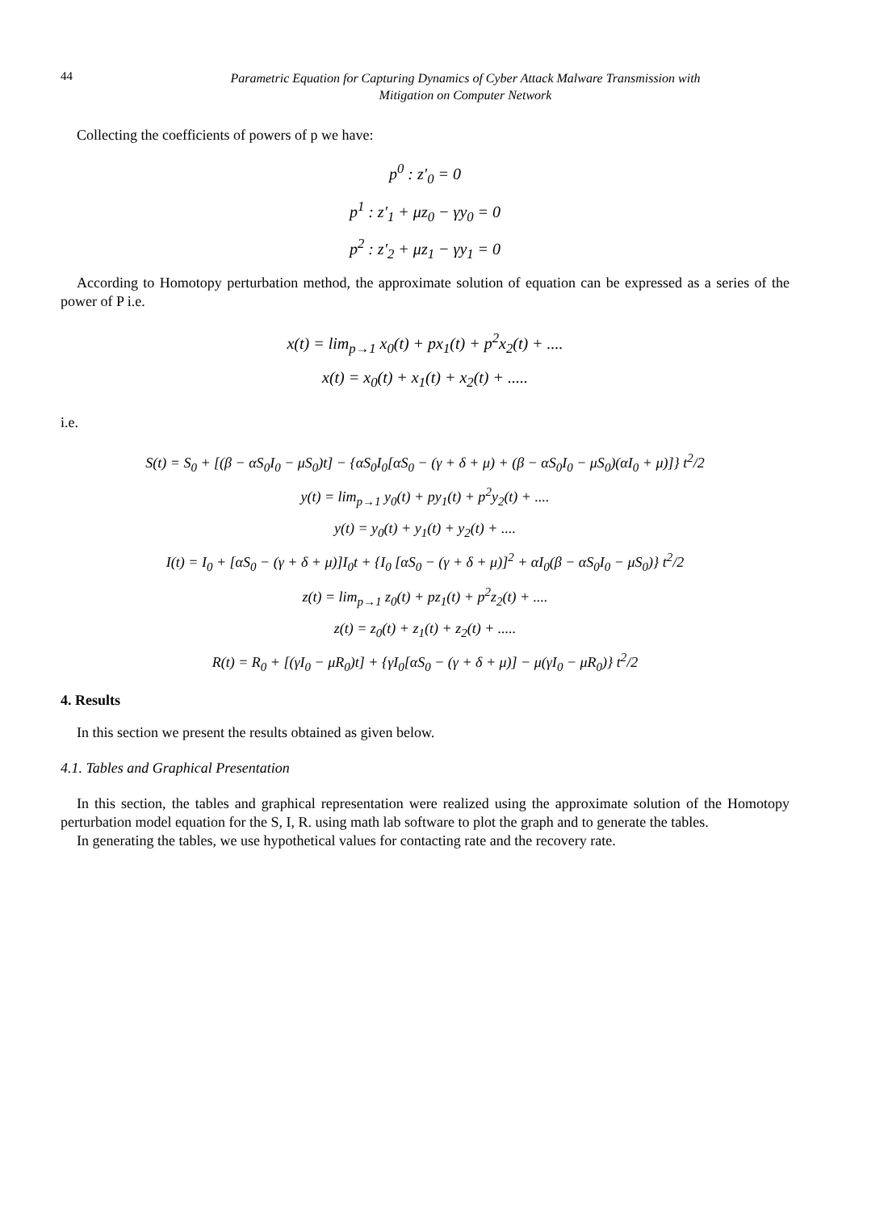44 Parametric Equation for Capturing Dynamics of Cyber Attack Malware Transmission with
Mitigation on Computer Network
Collecting the coefficients of powers of p we have:
p<sup>0</sup> : z′<sub>0</sub> = 0
p<sup>1</sup> : z′<sub>1</sub> + μz<sub>0</sub> − γy<sub>0</sub> = 0
p<sup>2</sup> : z′<sub>2</sub> + μz<sub>1</sub> − γy<sub>1</sub> = 0
According to Homotopy perturbation method, the approximate solution of equation can be expressed as a series of the power of P i.e.
x(t) = lim<sub>p→1</sub> x<sub>0</sub>(t) + px<sub>1</sub>(t) + p<sup>2</sup>x<sub>2</sub>(t) + ....
x(t) = x<sub>0</sub>(t) + x<sub>1</sub>(t) + x<sub>2</sub>(t) + .....
i.e.
S(t) = S<sub>0</sub> + [(β − αS<sub>0</sub>I<sub>0</sub> − μS<sub>0</sub>)t] − {αS<sub>0</sub>I<sub>0</sub>[αS<sub>0</sub> − (γ + δ + μ) + (β − αS<sub>0</sub>I<sub>0</sub> − μS<sub>0</sub>)(αI<sub>0</sub> + μ)]} t<sup>2</sup>/2
y(t) = lim<sub>p→1</sub> y<sub>0</sub>(t) + py<sub>1</sub>(t) + p<sup>2</sup>y<sub>2</sub>(t) + ....
y(t) = y<sub>0</sub>(t) + y<sub>1</sub>(t) + y<sub>2</sub>(t) + ....
I(t) = I<sub>0</sub> + [αS<sub>0</sub> − (γ + δ + μ)]I<sub>0</sub>t + {I<sub>0</sub> [αS<sub>0</sub> − (γ + δ + μ)]<sup>2</sup> + αI<sub>0</sub>(β − αS<sub>0</sub>I<sub>0</sub> − μS<sub>0</sub>)} t<sup>2</sup>/2
z(t) = lim<sub>p→1</sub> z<sub>0</sub>(t) + pz<sub>1</sub>(t) + p<sup>2</sup>z<sub>2</sub>(t) + ....
z(t) = z<sub>0</sub>(t) + z<sub>1</sub>(t) + z<sub>2</sub>(t) + .....
R(t) = R<sub>0</sub> + [(γI<sub>0</sub> − μR<sub>0</sub>)t] + {γI<sub>0</sub>[αS<sub>0</sub> − (γ + δ + μ)] − μ(γI<sub>0</sub> − μR<sub>0</sub>)} t<sup>2</sup>/2
4. Results
In this section we present the results obtained as given below.
4.1. Tables and Graphical Presentation
In this section, the tables and graphical representation were realized using the approximate solution of the Homotopy perturbation model equation for the S, I, R. using math lab software to plot the graph and to generate the tables.
In generating the tables, we use hypothetical values for contacting rate and the recovery rate.